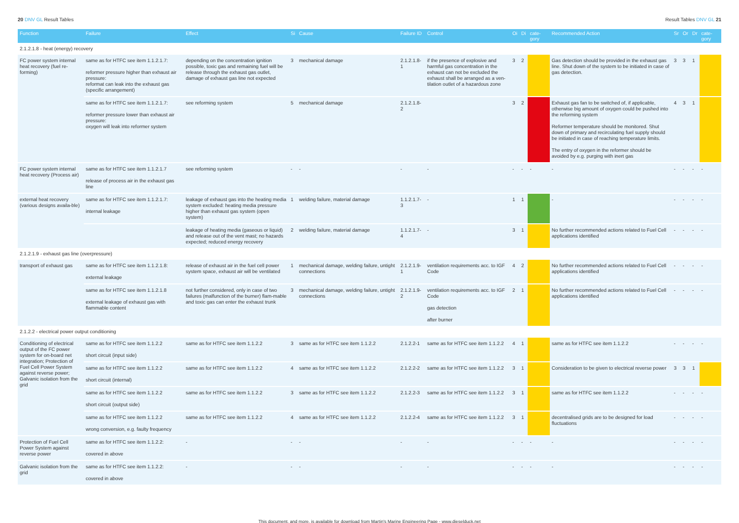20 DNV GL Result Tables Result Tables DNV GL 21
| Function | Failure | Effect | Si | Cause | Failure ID | Control | Oi | Di | cate-gory | Recommended Action | Sr | Or | Dr | cate-gory |
| --- | --- | --- | --- | --- | --- | --- | --- | --- | --- | --- | --- | --- | --- | --- |
| 2.1.2.1.8 - heat (energy) recovery | | | | | | | | | | | | | | |
| FC power system internal heat recovery (fuel re-forming) | same as for HTFC see item 1.1.2.1.7: reformer pressure higher than exhaust air pressure: reformat can leak into the exhaust gas (specific arrangement) | depending on the concentration ignition possible, toxic gas and remaining fuel will be release through the exhaust gas outlet, damage of exhaust gas line not expected | 3 | mechanical damage | 2.1.2.1.8-1 | if the presence of explosive and harmful gas concentration in the exhaust can not be excluded the exhaust shall be arranged as a ven-tilation outlet of a hazardous zone | 3 | 2 | | Gas detection should be provided in the exhaust gas line. Shut down of the system to be initiated in case of gas detection. | 3 | 3 | 1 | |
| | same as for HTFC see item 1.1.2.1.7: reformer pressure lower than exhaust air pressure: oxygen will leak into reformer system | see reforming system | 5 | mechanical damage | 2.1.2.1.8-2 | | 3 | 2 | | Exhaust gas fan to be switched of, if applicable, otherwise big amount of oxygen could be pushed into the reforming system Reformer temperature should be monitored. Shut down of primary and recirculating fuel supply should be initiated in case of reaching temperature limits. The entry of oxygen in the reformer should be avoided by e.g. purging with inert gas | 4 | 3 | 1 | |
| FC power system internal heat recovery (Process air) | same as for HTFC see item 1.1.2.1.7 release of process air in the exhaust gas line | see reforming system | - | - | - | - | - | - | - | - | - | - | - | - |
| external heat recovery (various designs availa-ble) | same as for HTFC see item 1.1.2.1.7: internal leakage | leakage of exhaust gas into the heating media system excluded: heating media pressure higher than exhaust gas system (open system) | 1 | welding failure, material damage | 1.1.2.1.7-3 | - | 1 | 1 | | - | - | - | - | - |
| | | leakage of heating media (gaseous or liquid) and release out of the vent mast; no hazards expected; reduced energy recovery | 2 | welding failure, material damage | 1.1.2.1.7-4 | - | 3 | 1 | | No further recommended actions related to Fuel Cell applications identified | - | - | - | - |
| 2.1.2.1.9 - exhaust gas line (overpressure) | | | | | | | | | | | | | | |
| transport of exhaust gas | same as for HTFC see item 1.1.2.1.8: external leakage | release of exhaust air in the fuel cell power system space, exhaust air will be ventilated | 1 | mechanical damage, welding failure, untight connections | 2.1.2.1.9-1 | ventilation requirements acc. to IGF Code | 4 | 2 | | No further recommended actions related to Fuel Cell applications identified | - | - | - | - |
| | same as for HTFC see item 1.1.2.1.8 external leakage of exhaust gas with flammable content | not further considered, only in case of two failures (malfunction of the burner) flam-mable and toxic gas can enter the exhaust trunk | 3 | mechanical damage, welding failure, untight connections | 2.1.2.1.9-2 | ventilation requirements acc. to IGF Code gas detection after burner | 2 | 1 | | No further recommended actions related to Fuel Cell applications identified | - | - | - | - |
| 2.1.2.2 - electrical power output conditioning | | | | | | | | | | | | | | |
| Conditioning of electrical output of the FC power system for on-board net integration; Protection of Fuel Cell Power System against reverse power; Galvanic isolation from the grid | same as for HTFC see item 1.1.2.2 short circuit (input side) | same as for HTFC see item 1.1.2.2 | 3 | same as for HTFC see item 1.1.2.2 | 2.1.2.2-1 | same as for HTFC see item 1.1.2.2 | 4 | 1 | | same as for HTFC see item 1.1.2.2 | - | - | - | - |
| | same as for HTFC see item 1.1.2.2 short circuit (internal) | same as for HTFC see item 1.1.2.2 | 4 | same as for HTFC see item 1.1.2.2 | 2.1.2.2-2 | same as for HTFC see item 1.1.2.2 | 3 | 1 | | Consideration to be given to electrical reverse power | 3 | 3 | 1 | |
| | same as for HTFC see item 1.1.2.2 short circuit (output side) | same as for HTFC see item 1.1.2.2 | 3 | same as for HTFC see item 1.1.2.2 | 2.1.2.2-3 | same as for HTFC see item 1.1.2.2 | 3 | 1 | | same as for HTFC see item 1.1.2.2 | - | - | - | - |
| | same as for HTFC see item 1.1.2.2 wrong conversion, e.g. faulty frequency | same as for HTFC see item 1.1.2.2 | 4 | same as for HTFC see item 1.1.2.2 | 2.1.2.2-4 | same as for HTFC see item 1.1.2.2 | 3 | 1 | | decentralised grids are to be designed for load fluctuations | - | - | - | - |
| Protection of Fuel Cell Power System against reverse power | same as for HTFC see item 1.1.2.2: covered in above | - | - | - | - | - | - | - | - | - | - | - | - | - |
| Galvanic isolation from the grid | same as for HTFC see item 1.1.2.2: covered in above | - | - | - | - | - | - | - | - | - | - | - | - | - |
This document, and more, is available for download from Martin's Marine Engineering Page - www.dieselduck.net